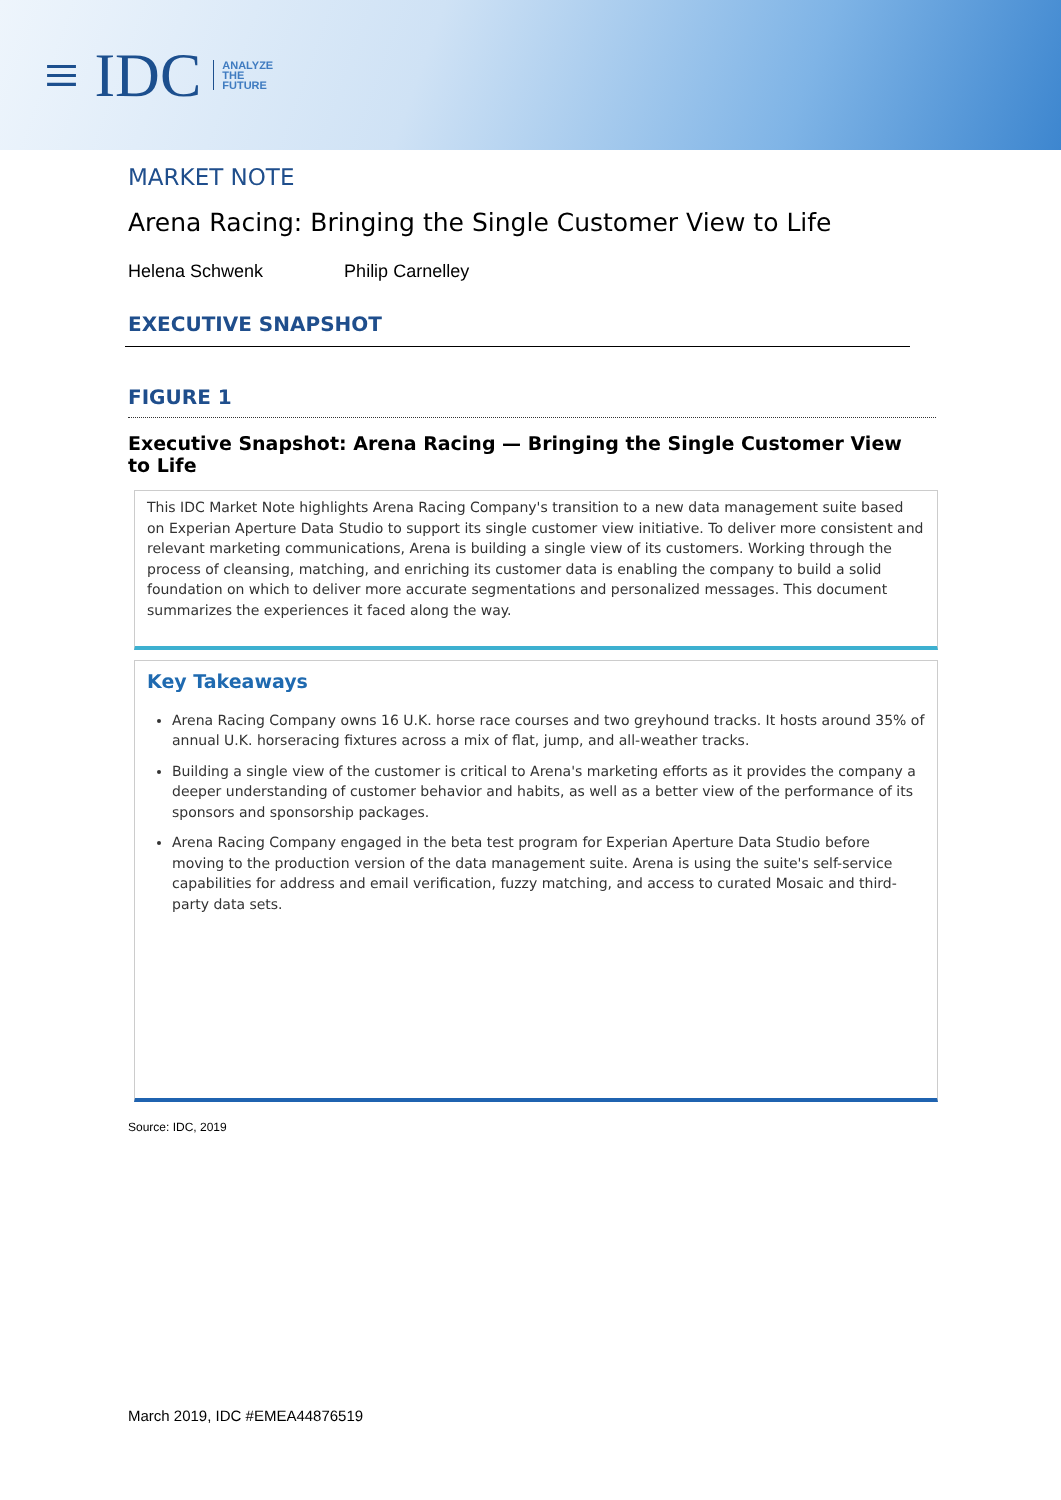≡ IDC
ANALYZE
THE
FUTURE
MARKET NOTE
Arena Racing: Bringing the Single Customer View to Life
Helena Schwenk Philip Carnelley
EXECUTIVE SNAPSHOT
FIGURE 1
Executive Snapshot: Arena Racing — Bringing the Single Customer View to Life
This IDC Market Note highlights Arena Racing Company's transition to a new data management suite based on Experian Aperture Data Studio to support its single customer view initiative. To deliver more consistent and relevant marketing communications, Arena is building a single view of its customers. Working through the process of cleansing, matching, and enriching its customer data is enabling the company to build a solid foundation on which to deliver more accurate segmentations and personalized messages. This document summarizes the experiences it faced along the way.
Key Takeaways
Arena Racing Company owns 16 U.K. horse race courses and two greyhound tracks. It hosts around 35% of annual U.K. horseracing fixtures across a mix of flat, jump, and all-weather tracks.
Building a single view of the customer is critical to Arena's marketing efforts as it provides the company a deeper understanding of customer behavior and habits, as well as a better view of the performance of its sponsors and sponsorship packages.
Arena Racing Company engaged in the beta test program for Experian Aperture Data Studio before moving to the production version of the data management suite. Arena is using the suite's self-service capabilities for address and email verification, fuzzy matching, and access to curated Mosaic and third-party data sets.
Source: IDC, 2019
March 2019, IDC #EMEA44876519